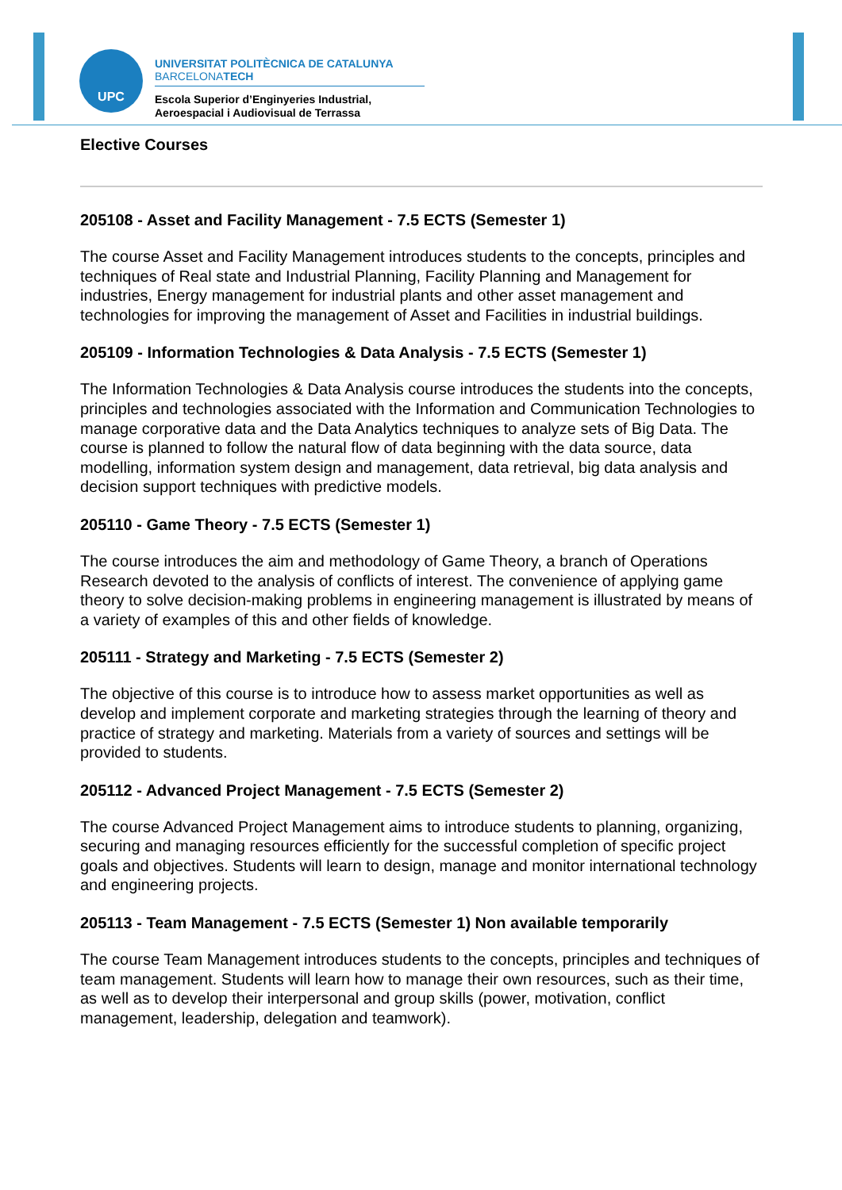UPC
UNIVERSITAT POLITÈCNICA DE CATALUNYA
BARCELONATECH
Escola Superior d’Enginyeries Industrial,
Aeroespacial i Audiovisual de Terrassa
Elective Courses
205108 - Asset and Facility Management - 7.5 ECTS (Semester 1)
The course Asset and Facility Management introduces students to the concepts, principles and techniques of Real state and Industrial Planning, Facility Planning and Management for industries, Energy management for industrial plants and other asset management and technologies for improving the management of Asset and Facilities in industrial buildings.
205109 - Information Technologies & Data Analysis - 7.5 ECTS (Semester 1)
The Information Technologies & Data Analysis course introduces the students into the concepts, principles and technologies associated with the Information and Communication Technologies to manage corporative data and the Data Analytics techniques to analyze sets of Big Data. The course is planned to follow the natural flow of data beginning with the data source, data modelling, information system design and management, data retrieval, big data analysis and decision support techniques with predictive models.
205110 - Game Theory - 7.5 ECTS (Semester 1)
The course introduces the aim and methodology of Game Theory, a branch of Operations Research devoted to the analysis of conflicts of interest. The convenience of applying game theory to solve decision-making problems in engineering management is illustrated by means of a variety of examples of this and other fields of knowledge.
205111 - Strategy and Marketing - 7.5 ECTS (Semester 2)
The objective of this course is to introduce how to assess market opportunities as well as develop and implement corporate and marketing strategies through the learning of theory and practice of strategy and marketing. Materials from a variety of sources and settings will be provided to students.
205112 - Advanced Project Management - 7.5 ECTS (Semester 2)
The course Advanced Project Management aims to introduce students to planning, organizing, securing and managing resources efficiently for the successful completion of specific project goals and objectives. Students will learn to design, manage and monitor international technology and engineering projects.
205113 - Team Management - 7.5 ECTS (Semester 1) Non available temporarily
The course Team Management introduces students to the concepts, principles and techniques of team management. Students will learn how to manage their own resources, such as their time, as well as to develop their interpersonal and group skills (power, motivation, conflict management, leadership, delegation and teamwork).